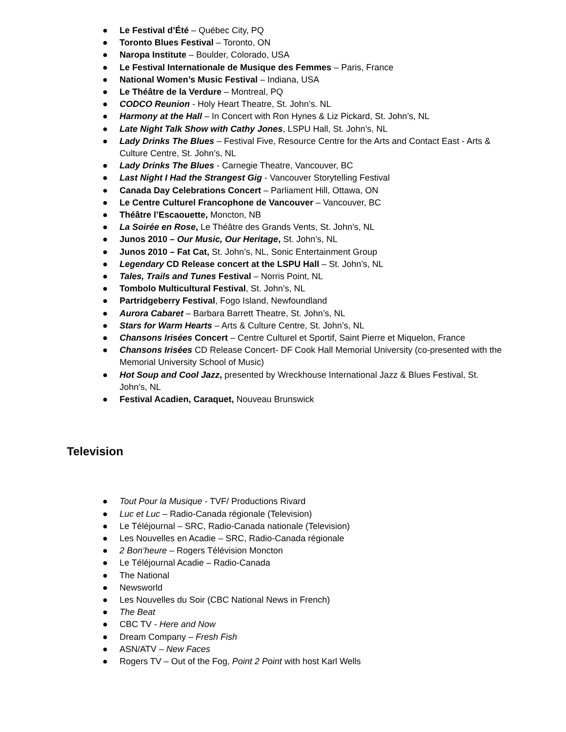● Le Festival d’Été – Québec City, PQ
● Toronto Blues Festival – Toronto, ON
● Naropa Institute – Boulder, Colorado, USA
● Le Festival Internationale de Musique des Femmes – Paris, France
● National Women’s Music Festival – Indiana, USA
● Le Théâtre de la Verdure – Montreal, PQ
● CODCO Reunion - Holy Heart Theatre, St. John’s. NL
● Harmony at the Hall – In Concert with Ron Hynes & Liz Pickard, St. John’s, NL
● Late Night Talk Show with Cathy Jones, LSPU Hall, St. John’s, NL
● Lady Drinks The Blues – Festival Five, Resource Centre for the Arts and Contact East - Arts & Culture Centre, St. John’s, NL
● Lady Drinks The Blues - Carnegie Theatre, Vancouver, BC
● Last Night I Had the Strangest Gig - Vancouver Storytelling Festival
● Canada Day Celebrations Concert – Parliament Hill, Ottawa, ON
● Le Centre Culturel Francophone de Vancouver – Vancouver, BC
● Théâtre l’Escaouette, Moncton, NB
● La Soirée en Rose, Le Théâtre des Grands Vents, St. John’s, NL
● Junos 2010 – Our Music, Our Heritage, St. John’s, NL
● Junos 2010 – Fat Cat, St. John’s, NL, Sonic Entertainment Group
● Legendary CD Release concert at the LSPU Hall – St. John’s, NL
● Tales, Trails and Tunes Festival – Norris Point, NL
● Tombolo Multicultural Festival, St. John’s, NL
● Partridgeberry Festival, Fogo Island, Newfoundland
● Aurora Cabaret – Barbara Barrett Theatre, St. John’s, NL
● Stars for Warm Hearts – Arts & Culture Centre, St. John’s, NL
● Chansons Irisées Concert – Centre Culturel et Sportif, Saint Pierre et Miquelon, France
● Chansons Irisées CD Release Concert- DF Cook Hall Memorial University (co-presented with the Memorial University School of Music)
● Hot Soup and Cool Jazz, presented by Wreckhouse International Jazz & Blues Festival, St. John’s, NL
● Festival Acadien, Caraquet, Nouveau Brunswick
Television
● Tout Pour la Musique - TVF/ Productions Rivard
● Luc et Luc – Radio-Canada régionale (Television)
● Le Téléjournal – SRC, Radio-Canada nationale (Television)
● Les Nouvelles en Acadie – SRC, Radio-Canada régionale
● 2 Bon’heure – Rogers Télévision Moncton
● Le Téléjournal Acadie – Radio-Canada
● The National
● Newsworld
● Les Nouvelles du Soir (CBC National News in French)
● The Beat
● CBC TV - Here and Now
● Dream Company – Fresh Fish
● ASN/ATV – New Faces
● Rogers TV – Out of the Fog, Point 2 Point with host Karl Wells